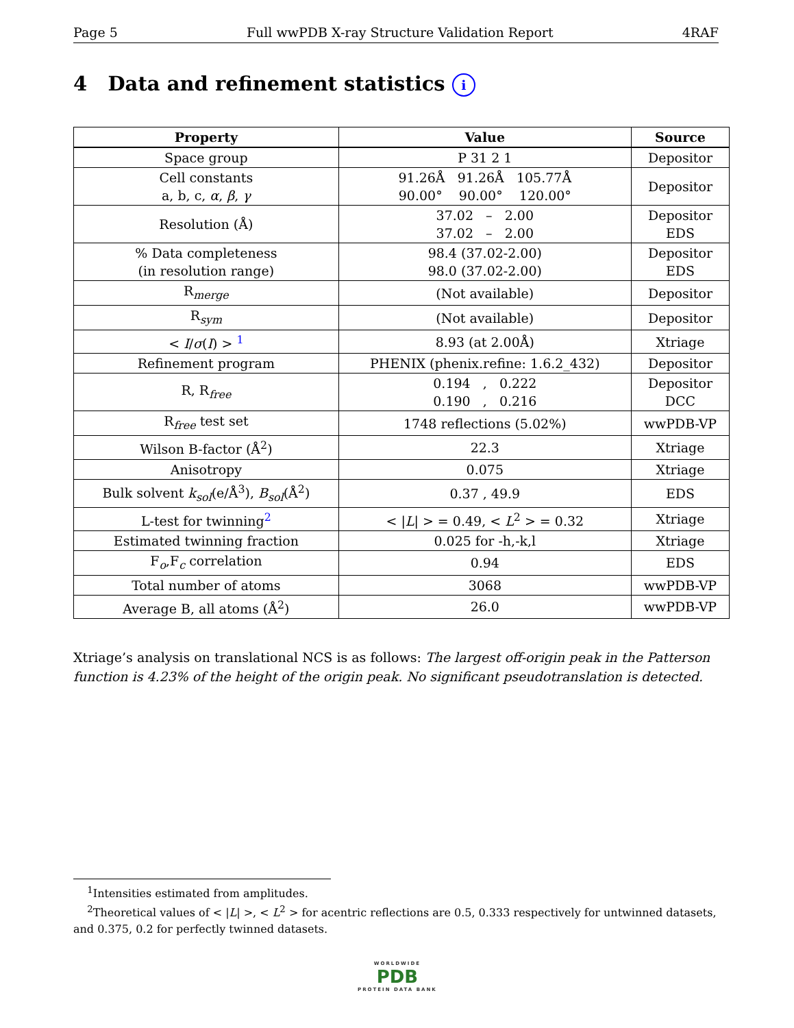Page 5 Full wwPDB X-ray Structure Validation Report 4RAF
4 Data and refinement statistics i
| Property | Value | Source |
| --- | --- | --- |
| Space group | P 31 2 1 | Depositor |
| Cell constants a, b, c, α , β , γ | 91.26Å 91.26Å 105.77Å 90.00° 90.00° 120.00° | Depositor |
| Resolution (Å) | 37.02 – 2.00 37.02 – 2.00 | Depositor EDS |
| % Data completeness (in resolution range) | 98.4 (37.02-2.00) 98.0 (37.02-2.00) | Depositor EDS |
| R<sub>merge</sub> | (Not available) | Depositor |
| R<sub>sym</sub> | (Not available) | Depositor |
| < I / σ ( I ) > <sup>1</sup> | 8.93 (at 2.00Å) | Xtriage |
| Refinement program | PHENIX (phenix.refine: 1.6.2_432) | Depositor |
| R, R<sub>free</sub> | 0.194 , 0.222 0.190 , 0.216 | Depositor DCC |
| R<sub>free</sub> test set | 1748 reflections (5.02%) | wwPDB-VP |
| Wilson B-factor (Å<sup>2</sup>) | 22.3 | Xtriage |
| Anisotropy | 0.075 | Xtriage |
| Bulk solvent k<sub>sol</sub> (e/Å<sup>3</sup>), B<sub>sol</sub> (Å<sup>2</sup>) | 0.37 , 49.9 | EDS |
| L-test for twinning<sup>2</sup> | < / L / > = 0.49, < L<sup>2</sup> > = 0.32 | Xtriage |
| Estimated twinning fraction | 0.025 for -h,-k,l | Xtriage |
| F<sub>o</sub>,F<sub>c</sub> correlation | 0.94 | EDS |
| Total number of atoms | 3068 | wwPDB-VP |
| Average B, all atoms (Å<sup>2</sup>) | 26.0 | wwPDB-VP |
Xtriage’s analysis on translational NCS is as follows: The largest off-origin peak in the Patterson function is 4.23% of the height of the origin peak. No significant pseudotranslation is detected.
<sup>1</sup> Intensities estimated from amplitudes.
<sup>2</sup> Theoretical values of < |L| >, < L<sup>2</sup> > for acentric reflections are 0.5, 0.333 respectively for untwinned datasets, and 0.375, 0.2 for perfectly twinned datasets.
WORLDWIDE
PDB
PROTEIN DATA BANK